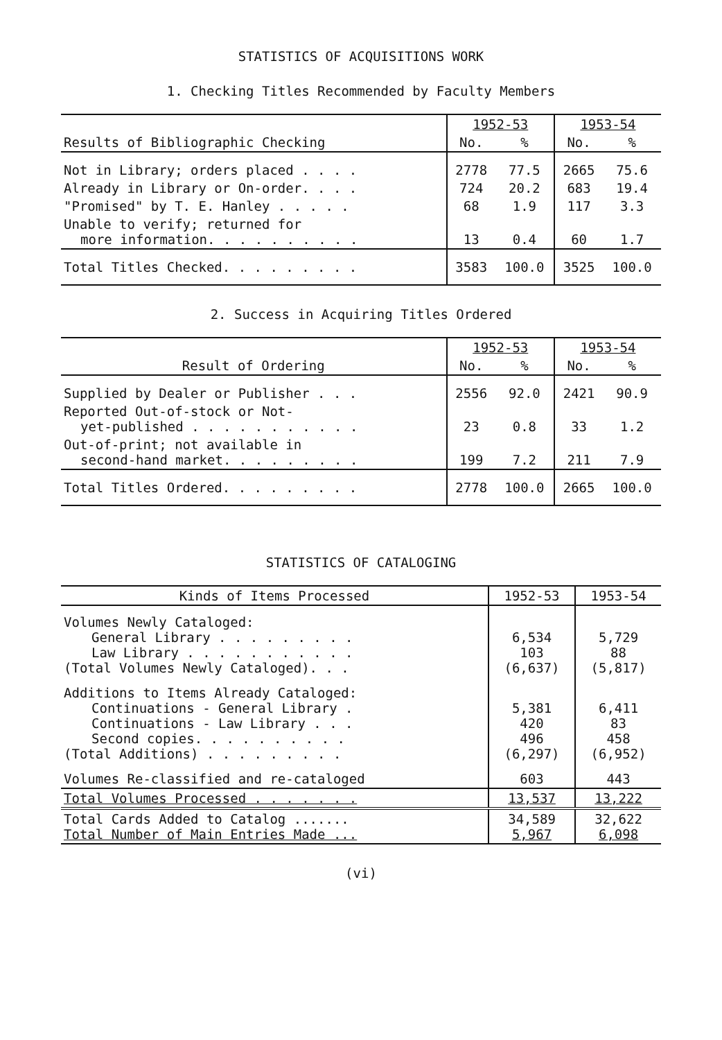STATISTICS OF ACQUISITIONS WORK
1. Checking Titles Recommended by Faculty Members
| | 1952-53 | | 1953-54 | |
| --- | --- | --- | --- | --- |
| Results of Bibliographic Checking | No. | % | No. | % |
| Not in Library; orders placed . . . . | 2778 | 77.5 | 2665 | 75.6 |
| Already in Library or On-order. . . . | 724 | 20.2 | 683 | 19.4 |
| "Promised" by T. E. Hanley . . . . . | 68 | 1.9 | 117 | 3.3 |
| Unable to verify; returned for more information. . . . . . . . . . | 13 | 0.4 | 60 | 1.7 |
| Total Titles Checked. . . . . . . . . | 3583 | 100.0 | 3525 | 100.0 |
2. Success in Acquiring Titles Ordered
| | 1952-53 | | 1953-54 | |
| --- | --- | --- | --- | --- |
| Result of Ordering | No. | % | No. | % |
| Supplied by Dealer or Publisher . . . | 2556 | 92.0 | 2421 | 90.9 |
| Reported Out-of-stock or Not- yet-published . . . . . . . . . . . | 23 | 0.8 | 33 | 1.2 |
| Out-of-print; not available in second-hand market. . . . . . . . . | 199 | 7.2 | 211 | 7.9 |
| Total Titles Ordered. . . . . . . . . | 2778 | 100.0 | 2665 | 100.0 |
STATISTICS OF CATALOGING
| Kinds of Items Processed | 1952-53 | 1953-54 |
| --- | --- | --- |
| Volumes Newly Cataloged: General Library . . . . . . . . . Law Library . . . . . . . . . . . (Total Volumes Newly Cataloged). . . | 6,534 103 (6,637) | 5,729 88 (5,817) |
| Additions to Items Already Cataloged: Continuations - General Library . Continuations - Law Library . . . Second copies. . . . . . . . . . (Total Additions) . . . . . . . . . | 5,381 420 496 (6,297) | 6,411 83 458 (6,952) |
| Volumes Re-classified and re-cataloged | 603 | 443 |
| Total Volumes Processed . . . . . . . | 13,537 | 13,222 |
| Total Cards Added to Catalog ....... Total Number of Main Entries Made ... | 34,589 5,967 | 32,622 6,098 |
(vi)